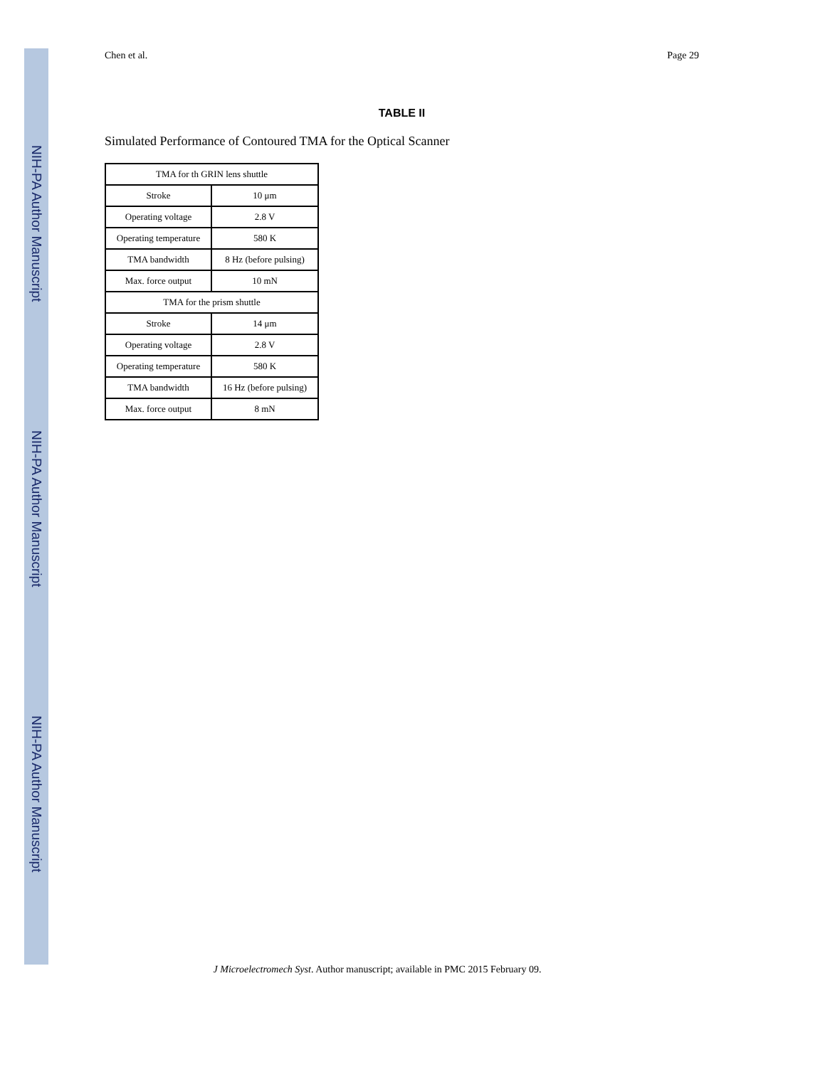NIH-PA Author Manuscript
NIH-PA Author Manuscript
NIH-PA Author Manuscript
Chen et al. Page 29
TABLE II
Simulated Performance of Contoured TMA for the Optical Scanner
| TMA for th GRIN lens shuttle | |
| Stroke | 10 μm |
| Operating voltage | 2.8 V |
| Operating temperature | 580 K |
| TMA bandwidth | 8 Hz (before pulsing) |
| Max. force output | 10 mN |
| TMA for the prism shuttle | |
| Stroke | 14 μm |
| Operating voltage | 2.8 V |
| Operating temperature | 580 K |
| TMA bandwidth | 16 Hz (before pulsing) |
| Max. force output | 8 mN |
J Microelectromech Syst. Author manuscript; available in PMC 2015 February 09.